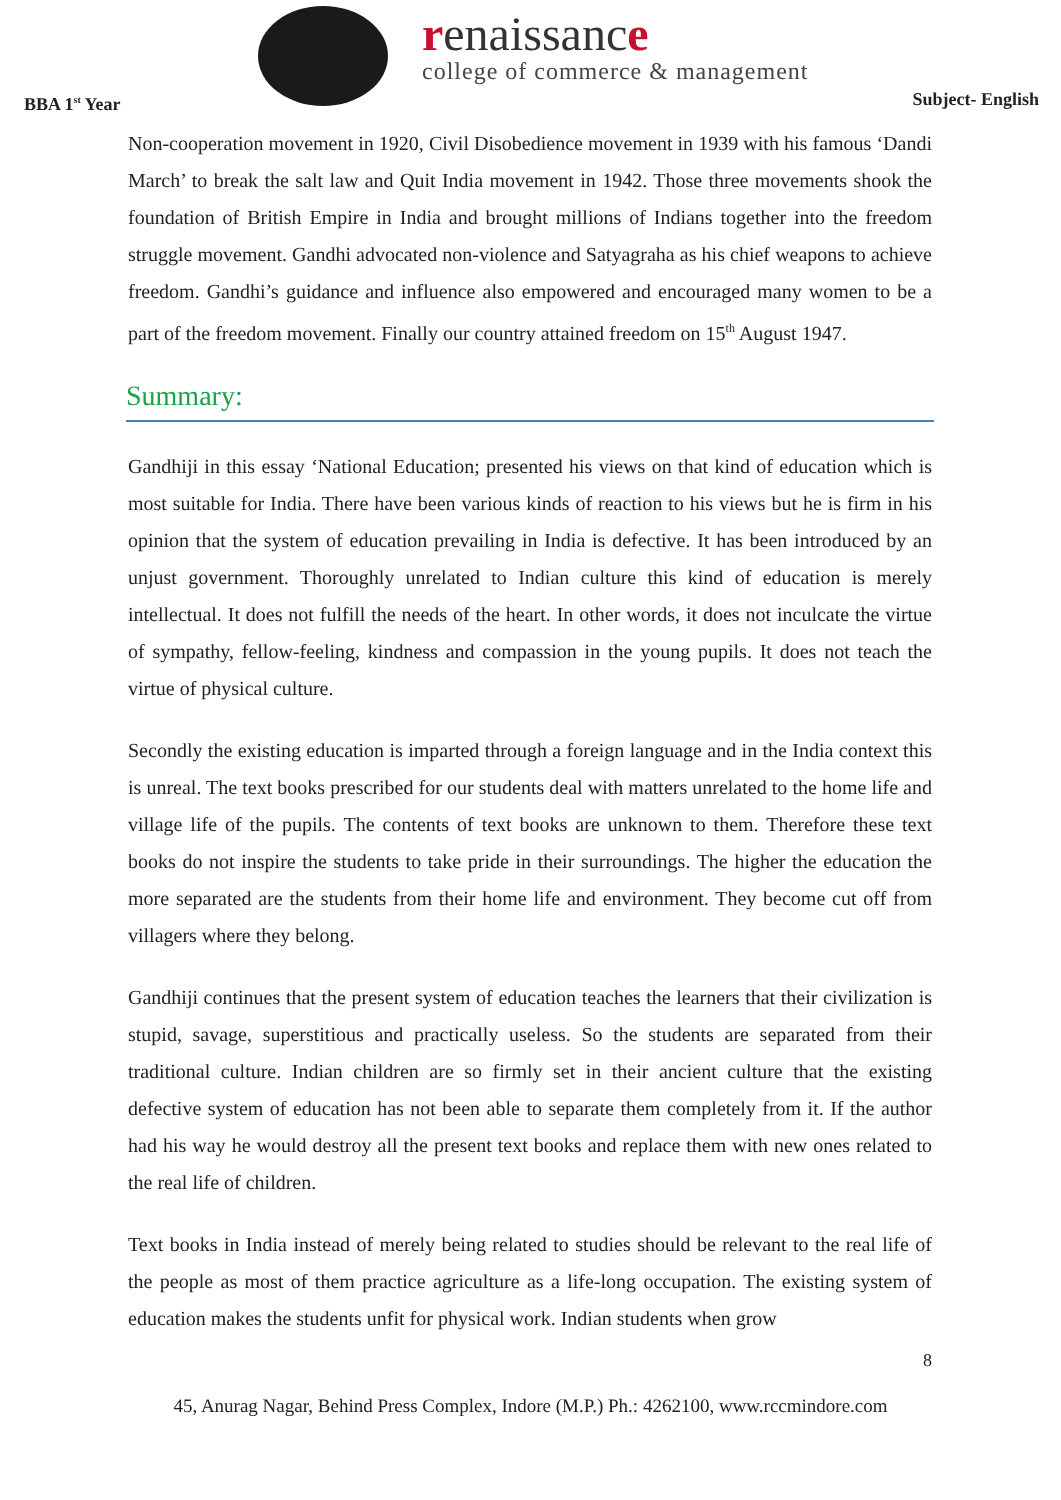renaissance
college of commerce & management
BBA 1<sup>st</sup> Year Subject- English
Non-cooperation movement in 1920, Civil Disobedience movement in 1939 with his famous ‘Dandi March’ to break the salt law and Quit India movement in 1942. Those three movements shook the foundation of British Empire in India and brought millions of Indians together into the freedom struggle movement. Gandhi advocated non-violence and Satyagraha as his chief weapons to achieve freedom. Gandhi’s guidance and influence also empowered and encouraged many women to be a part of the freedom movement. Finally our country attained freedom on 15<sup>th</sup> August 1947.
Summary:
Gandhiji in this essay ‘National Education; presented his views on that kind of education which is most suitable for India. There have been various kinds of reaction to his views but he is firm in his opinion that the system of education prevailing in India is defective. It has been introduced by an unjust government. Thoroughly unrelated to Indian culture this kind of education is merely intellectual. It does not fulfill the needs of the heart. In other words, it does not inculcate the virtue of sympathy, fellow-feeling, kindness and compassion in the young pupils. It does not teach the virtue of physical culture.
Secondly the existing education is imparted through a foreign language and in the India context this is unreal. The text books prescribed for our students deal with matters unrelated to the home life and village life of the pupils. The contents of text books are unknown to them. Therefore these text books do not inspire the students to take pride in their surroundings. The higher the education the more separated are the students from their home life and environment. They become cut off from villagers where they belong.
Gandhiji continues that the present system of education teaches the learners that their civilization is stupid, savage, superstitious and practically useless. So the students are separated from their traditional culture. Indian children are so firmly set in their ancient culture that the existing defective system of education has not been able to separate them completely from it. If the author had his way he would destroy all the present text books and replace them with new ones related to the real life of children.
Text books in India instead of merely being related to studies should be relevant to the real life of the people as most of them practice agriculture as a life-long occupation. The existing system of education makes the students unfit for physical work. Indian students when grow
8
45, Anurag Nagar, Behind Press Complex, Indore (M.P.) Ph.: 4262100, www.rccmindore.com